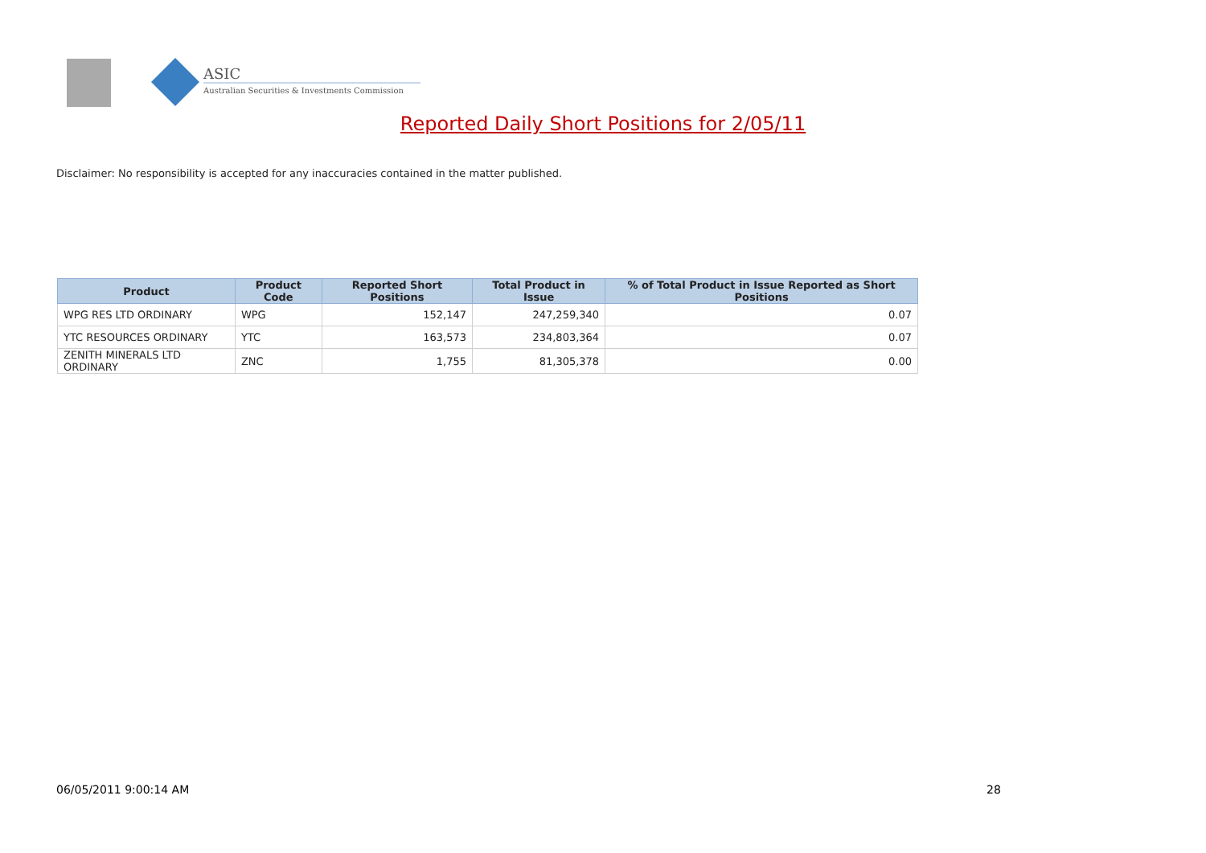ASIC
Australian Securities & Investments Commission
Reported Daily Short Positions for 2/05/11
Disclaimer: No responsibility is accepted for any inaccuracies contained in the matter published.
| Product | Product Code | Reported Short Positions | Total Product in Issue | % of Total Product in Issue Reported as Short Positions |
| --- | --- | --- | --- | --- |
| WPG RES LTD ORDINARY | WPG | 152,147 | 247,259,340 | 0.07 |
| YTC RESOURCES ORDINARY | YTC | 163,573 | 234,803,364 | 0.07 |
| ZENITH MINERALS LTD ORDINARY | ZNC | 1,755 | 81,305,378 | 0.00 |
06/05/2011 9:00:14 AM 28